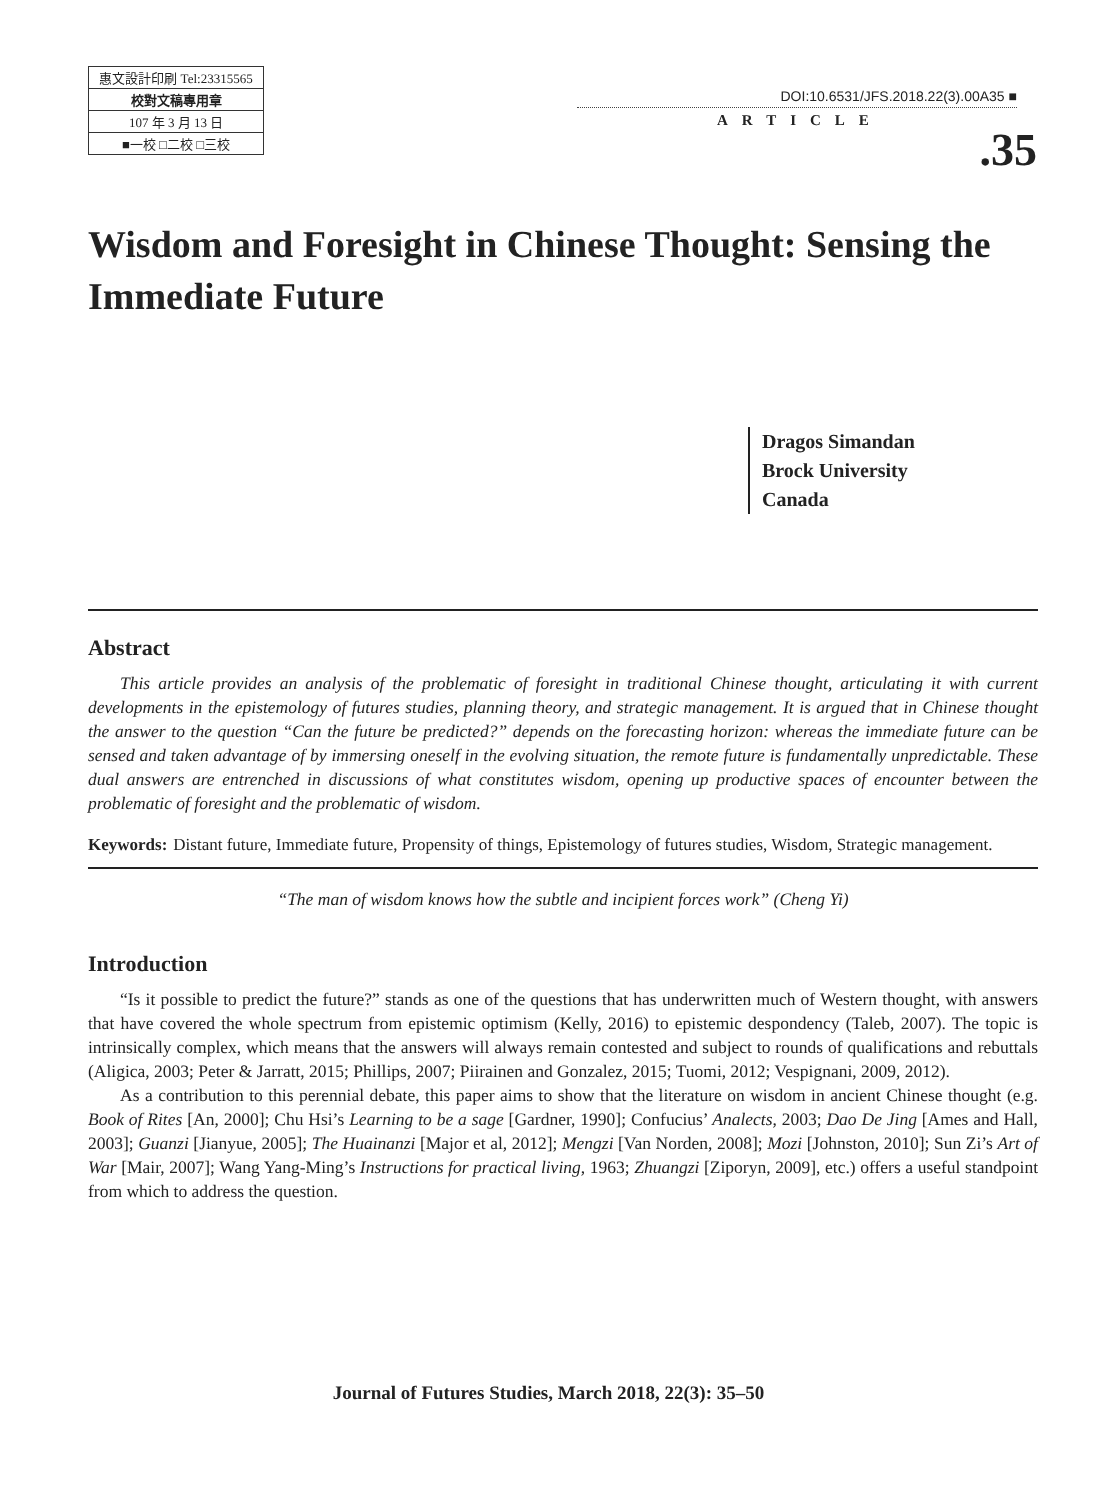惠文設計印刷 Tel:23315565
校對文稿專用章
107 年 3 月 13 日
■一校 □二校 □三校
DOI:10.6531/JFS.2018.22(3).00A35 ■
ARTICLE
.35
Wisdom and Foresight in Chinese Thought: Sensing the Immediate Future
Dragos Simandan
Brock University
Canada
Abstract
This article provides an analysis of the problematic of foresight in traditional Chinese thought, articulating it with current developments in the epistemology of futures studies, planning theory, and strategic management. It is argued that in Chinese thought the answer to the question “Can the future be predicted?” depends on the forecasting horizon: whereas the immediate future can be sensed and taken advantage of by immersing oneself in the evolving situation, the remote future is fundamentally unpredictable. These dual answers are entrenched in discussions of what constitutes wisdom, opening up productive spaces of encounter between the problematic of foresight and the problematic of wisdom.
Keywords: Distant future, Immediate future, Propensity of things, Epistemology of futures studies, Wisdom, Strategic management.
“The man of wisdom knows how the subtle and incipient forces work” (Cheng Yi)
Introduction
“Is it possible to predict the future?” stands as one of the questions that has underwritten much of Western thought, with answers that have covered the whole spectrum from epistemic optimism (Kelly, 2016) to epistemic despondency (Taleb, 2007). The topic is intrinsically complex, which means that the answers will always remain contested and subject to rounds of qualifications and rebuttals (Aligica, 2003; Peter & Jarratt, 2015; Phillips, 2007; Piirainen and Gonzalez, 2015; Tuomi, 2012; Vespignani, 2009, 2012).
As a contribution to this perennial debate, this paper aims to show that the literature on wisdom in ancient Chinese thought (e.g. Book of Rites [An, 2000]; Chu Hsi’s Learning to be a sage [Gardner, 1990]; Confucius’ Analects, 2003; Dao De Jing [Ames and Hall, 2003]; Guanzi [Jianyue, 2005]; The Huainanzi [Major et al, 2012]; Mengzi [Van Norden, 2008]; Mozi [Johnston, 2010]; Sun Zi’s Art of War [Mair, 2007]; Wang Yang-Ming’s Instructions for practical living, 1963; Zhuangzi [Ziporyn, 2009], etc.) offers a useful standpoint from which to address the question.
Journal of Futures Studies, March 2018, 22(3): 35–50